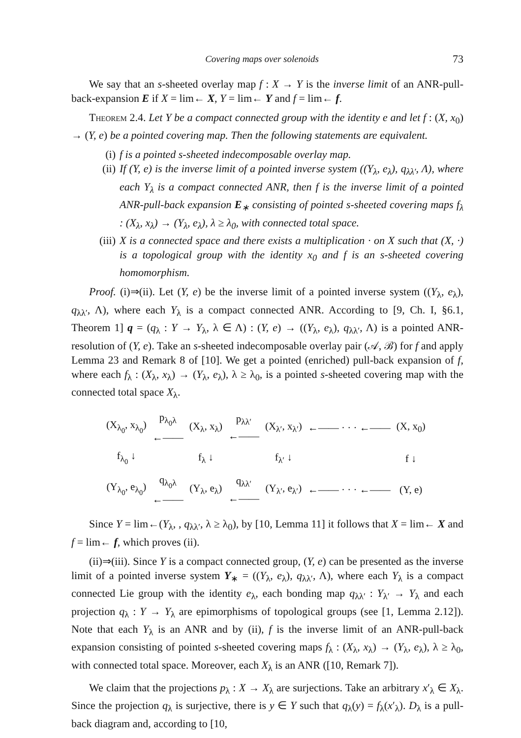Covering maps over solenoids 73
We say that an s-sheeted overlay map f : X → Y is the inverse limit of an ANR-pull-back-expansion E if X = lim← X, Y = lim← Y and f = lim← f.
Theorem 2.4. Let Y be a compact connected group with the identity e and let f : (X, x<sub>0</sub>) → (Y, e) be a pointed covering map. Then the following statements are equivalent.
(i) f is a pointed s-sheeted indecomposable overlay map.
(ii) If (Y, e) is the inverse limit of a pointed inverse system ((Y<sub>λ</sub>, e<sub>λ</sub>), q<sub>λλ′</sub>, Λ), where each Y<sub>λ</sub> is a compact connected ANR, then f is the inverse limit of a pointed ANR-pull-back expansion E<sub>∗</sub> consisting of pointed s-sheeted covering maps f<sub>λ</sub> : (X<sub>λ</sub>, x<sub>λ</sub>) → (Y<sub>λ</sub>, e<sub>λ</sub>), λ ≥ λ<sub>0</sub>, with connected total space.
(iii) X is a connected space and there exists a multiplication · on X such that (X, ·) is a topological group with the identity x<sub>0</sub> and f is an s-sheeted covering homomorphism.
Proof. (i)⇒(ii). Let (Y, e) be the inverse limit of a pointed inverse system ((Y<sub>λ</sub>, e<sub>λ</sub>), q<sub>λλ′</sub>, Λ), where each Y<sub>λ</sub> is a compact connected ANR. According to [9, Ch. I, §6.1, Theorem 1] q = (q<sub>λ</sub> : Y → Y<sub>λ</sub>, λ ∈ Λ) : (Y, e) → ((Y<sub>λ</sub>, e<sub>λ</sub>), q<sub>λλ′</sub>, Λ) is a pointed ANR-resolution of (Y, e). Take an s-sheeted indecomposable overlay pair (𝒜, ℬ) for f and apply Lemma 23 and Remark 8 of [10]. We get a pointed (enriched) pull-back expansion of f, where each f<sub>λ</sub> : (X<sub>λ</sub>, x<sub>λ</sub>) → (Y<sub>λ</sub>, e<sub>λ</sub>), λ ≥ λ<sub>0</sub>, is a pointed s-sheeted covering map with the connected total space X<sub>λ</sub>.
| (X<sub>λ<sub>0</sub></sub>, x<sub>λ<sub>0</sub></sub>) | p<sub>λ<sub>0</sub>λ</sub> ←—— | (X<sub>λ</sub>, x<sub>λ</sub>) | p<sub>λλ′</sub> ←—— | (X<sub>λ′</sub>, x<sub>λ′</sub>) | ←—— · · · ←—— | (X, x<sub>0</sub>) |
| f<sub>λ<sub>0</sub></sub> ↓ | | f<sub>λ</sub> ↓ | | f<sub>λ′</sub> ↓ | | f ↓ |
| (Y<sub>λ<sub>0</sub></sub>, e<sub>λ<sub>0</sub></sub>) | q<sub>λ<sub>0</sub>λ</sub> ←—— | (Y<sub>λ</sub>, e<sub>λ</sub>) | q<sub>λλ′</sub> ←—— | (Y<sub>λ′</sub>, e<sub>λ′</sub>) | ←—— · · · ←—— | (Y, e) |
Since Y = lim←(Y<sub>λ</sub>, , q<sub>λλ′</sub>, λ ≥ λ<sub>0</sub>), by [10, Lemma 11] it follows that X = lim← X and f = lim← f, which proves (ii).
(ii)⇒(iii). Since Y is a compact connected group, (Y, e) can be presented as the inverse limit of a pointed inverse system Y<sub>∗</sub> = ((Y<sub>λ</sub>, e<sub>λ</sub>), q<sub>λλ′</sub>, Λ), where each Y<sub>λ</sub> is a compact connected Lie group with the identity e<sub>λ</sub>, each bonding map q<sub>λλ′</sub> : Y<sub>λ′</sub> → Y<sub>λ</sub> and each projection q<sub>λ</sub> : Y → Y<sub>λ</sub> are epimorphisms of topological groups (see [1, Lemma 2.12]). Note that each Y<sub>λ</sub> is an ANR and by (ii), f is the inverse limit of an ANR-pull-back expansion consisting of pointed s-sheeted covering maps f<sub>λ</sub> : (X<sub>λ</sub>, x<sub>λ</sub>) → (Y<sub>λ</sub>, e<sub>λ</sub>), λ ≥ λ<sub>0</sub>, with connected total space. Moreover, each X<sub>λ</sub> is an ANR ([10, Remark 7]).
We claim that the projections p<sub>λ</sub> : X → X<sub>λ</sub> are surjections. Take an arbitrary x′<sub>λ</sub> ∈ X<sub>λ</sub>. Since the projection q<sub>λ</sub> is surjective, there is y ∈ Y such that q<sub>λ</sub>(y) = f<sub>λ</sub>(x′<sub>λ</sub>). D<sub>λ</sub> is a pull-back diagram and, according to [10,